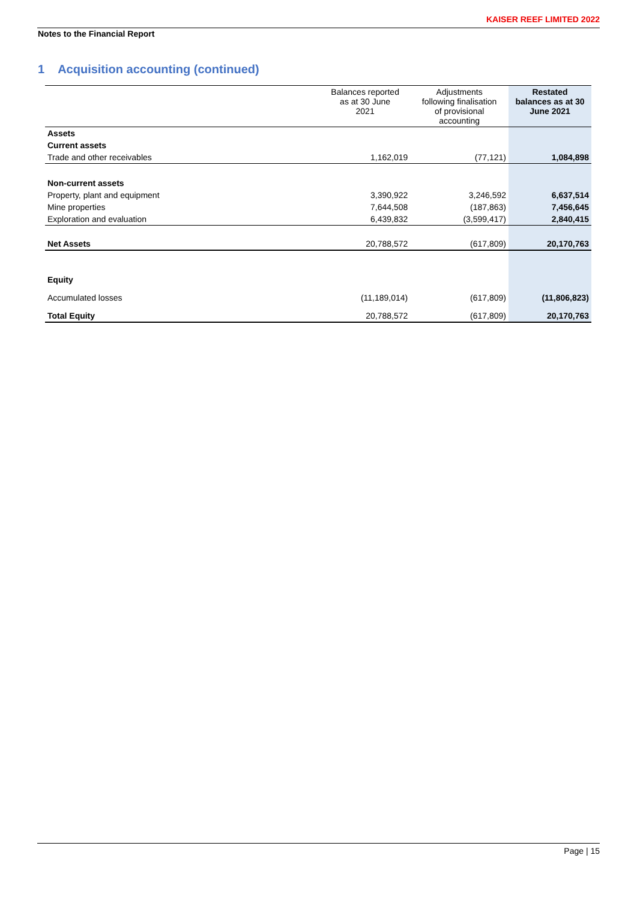KAISER REEF LIMITED 2022
Notes to the Financial Report
1 Acquisition accounting (continued)
| | Balances reported as at 30 June 2021 | Adjustments following finalisation of provisional accounting | Restated balances as at 30 June 2021 |
| --- | --- | --- | --- |
| Assets | | | |
| Current assets | | | |
| Trade and other receivables | 1,162,019 | (77,121) | 1,084,898 |
| Non-current assets | | | |
| Property, plant and equipment | 3,390,922 | 3,246,592 | 6,637,514 |
| Mine properties | 7,644,508 | (187,863) | 7,456,645 |
| Exploration and evaluation | 6,439,832 | (3,599,417) | 2,840,415 |
| Net Assets | 20,788,572 | (617,809) | 20,170,763 |
| Equity | | | |
| Accumulated losses | (11,189,014) | (617,809) | (11,806,823) |
| Total Equity | 20,788,572 | (617,809) | 20,170,763 |
Page | 15